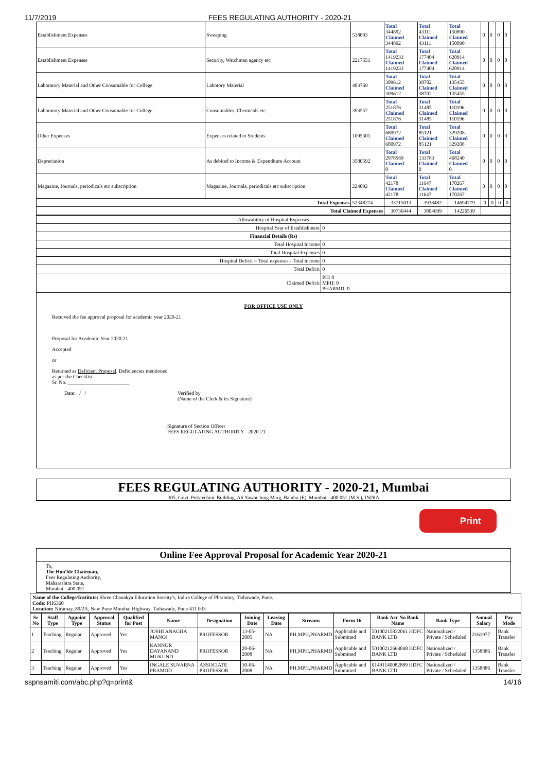11/7/2019 FEES REGULATING AUTHORITY - 2020-21
| Establishment Expenses | Sweeping | 538893 | Total 344892 Claimed 344892 | Total 43111 Claimed 43111 | Total 150890 Claimed 150890 | 0 | 0 | 0 | 0 |
| Establishment Expenses | Security, Watchman agency etc | 2217551 | Total 1419233 Claimed 1419233 | Total 177404 Claimed 177404 | Total 620914 Claimed 620914 | 0 | 0 | 0 | 0 |
| Laboratory Material and Other Consumable for College | Labotory Material | 483769 | Total 309612 Claimed 309612 | Total 38702 Claimed 38702 | Total 135455 Claimed 135455 | 0 | 0 | 0 | 0 |
| Laboratory Material and Other Consumable for College | Consumables, Chemicals etc. | 393557 | Total 251876 Claimed 251876 | Total 31485 Claimed 31485 | Total 110196 Claimed 110196 | 0 | 0 | 0 | 0 |
| Other Expenses | Expenses related to Students | 1095301 | Total 680972 Claimed 680972 | Total 85121 Claimed 85121 | Total 329208 Claimed 329208 | 0 | 0 | 0 | 0 |
| Depreciation | As debited to Income & Expenditure Account | 3580592 | Total 2978569 Claimed 0 | Total 133783 Claimed 0 | Total 468240 Claimed 0 | 0 | 0 | 0 | 0 |
| Magazine, Journals, periodicals etc subscription | Magazine, Journals, periodicals etc subscription | 224092 | Total 42178 Claimed 42178 | Total 11647 Claimed 11647 | Total 170267 Claimed 170267 | 0 | 0 | 0 | 0 |
| Total Expenses | | 52348274 | 33715013 | 3938482 | 14694779 | 0 | 0 | 0 | 0 |
| Total Claimed Expenses | | | 30736444 | 3804699 | 14226539 | | | | |
| Allowability of Hospital Expenses | |
| Hospital Year of Establishment | 0 |
| Financial Details (Rs) | |
| Total Hospital Income | 0 |
| Total Hospital Expenses | 0 |
| Hospital Deficit = Total expenses - Total income | 0 |
| Total Deficit | 0 |
| Claimed Deficit | PH: 0 MPH: 0 PHARMD: 0 |
FOR OFFICE USE ONLY
Received the fee approval proposal for academic year 2020-21
Proposal for Academic Year 2020-21
Accepted
or
Returned as Deficient Proposal. Deficiencies mentioned
as per the Checklist
Sr. No. ________________________
Date: / / Verified by
(Name of the Clerk & its Signature)
Signature of Section Officer
FEES REGULATING AUTHORITY - 2020-21
FEES REGULATING AUTHORITY - 2020-21, Mumbai
305, Govt. Polytechnic Building, Ali Yawar Jung Marg, Bandra (E), Mumbai - 400 051 (M.S.), INDIA
Print
Online Fee Approval Proposal for Academic Year 2020-21
To,
The Hon'ble Chairman,
Fees Regulating Authority,
Maharashtra State,
Mumbai - 400 051
Name of the College/Institute: Shree Chanakya Education Soceity's, Indira College of Pharmacy, Tathawade, Pune.
Code: PH6360
Location: Niramay, 89/2A, New Pune Mumbai Highway, Tathawade, Pune 411 033
| Sr No | Staff Type | Appoint Type | Approval Status | Qualified for Post | Name | Designation | Joining Date | Leaving Date | Streams | Form 16 | Bank Acc No Bank Name | Bank Type | Annual Salary | Pay Mode |
| --- | --- | --- | --- | --- | --- | --- | --- | --- | --- | --- | --- | --- | --- | --- |
| 1 | Teaching | Regular | Approved | Yes | JOSHI ANAGHA MANOJ | PROFESSOR | 13-05-2005 | NA | PH,MPH,PHARMD | Applicable and Submitted | 50100215832061 HDFC BANK LTD | Nationalized / Private / Scheduled | 2161977 | Bank Transfer |
| 2 | Teaching | Regular | Approved | Yes | KANNUR DAYANAND MUKUND | PROFESSOR | 20-06-2008 | NA | PH,MPH,PHARMD | Applicable and Submitted | 50100212664848 HDFC BANK LTD | Nationalized / Private / Scheduled | 1358886 | Bank Transfer |
| 3 | Teaching | Regular | Approved | Yes | INGALE SUVARNA PRAMOD | ASSOCIATE PROFESSOR | 30-06-2008 | NA | PH,MPH,PHARMD | Applicable and Submitted | 01491140082889 HDFC BANK LTD | Nationalized / Private / Scheduled | 1358886 | Bank Transfer |
sspnsamiti.com/abc.php?q=print& 14/16